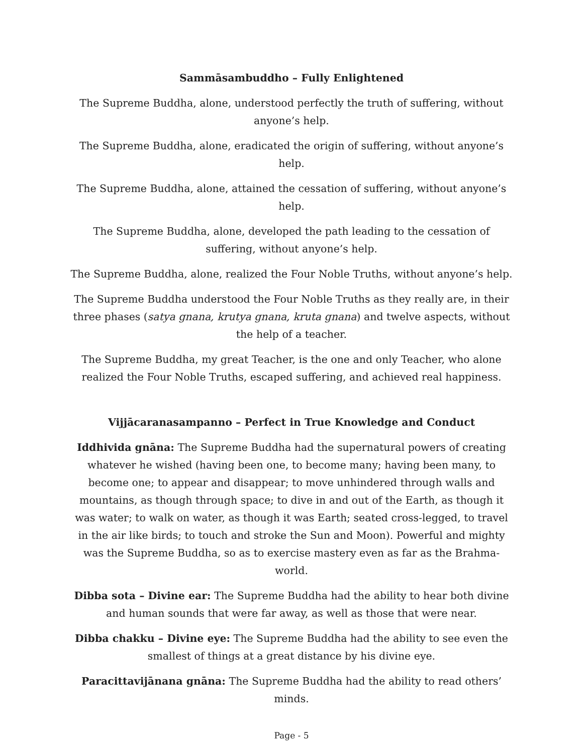Sammāsambuddho – Fully Enlightened
The Supreme Buddha, alone, understood perfectly the truth of suffering, without anyone’s help.
The Supreme Buddha, alone, eradicated the origin of suffering, without anyone’s help.
The Supreme Buddha, alone, attained the cessation of suffering, without anyone’s help.
The Supreme Buddha, alone, developed the path leading to the cessation of suffering, without anyone’s help.
The Supreme Buddha, alone, realized the Four Noble Truths, without anyone’s help.
The Supreme Buddha understood the Four Noble Truths as they really are, in their three phases (satya gnana, krutya gnana, kruta gnana) and twelve aspects, without the help of a teacher.
The Supreme Buddha, my great Teacher, is the one and only Teacher, who alone realized the Four Noble Truths, escaped suffering, and achieved real happiness.
Vijjācaranasampanno – Perfect in True Knowledge and Conduct
Iddhivida gnāna: The Supreme Buddha had the supernatural powers of creating whatever he wished (having been one, to become many; having been many, to become one; to appear and disappear; to move unhindered through walls and mountains, as though through space; to dive in and out of the Earth, as though it was water; to walk on water, as though it was Earth; seated cross-legged, to travel in the air like birds; to touch and stroke the Sun and Moon). Powerful and mighty was the Supreme Buddha, so as to exercise mastery even as far as the Brahma-world.
Dibba sota – Divine ear: The Supreme Buddha had the ability to hear both divine and human sounds that were far away, as well as those that were near.
Dibba chakku – Divine eye: The Supreme Buddha had the ability to see even the smallest of things at a great distance by his divine eye.
Paracittavijānana gnāna: The Supreme Buddha had the ability to read others’ minds.
Page - 5